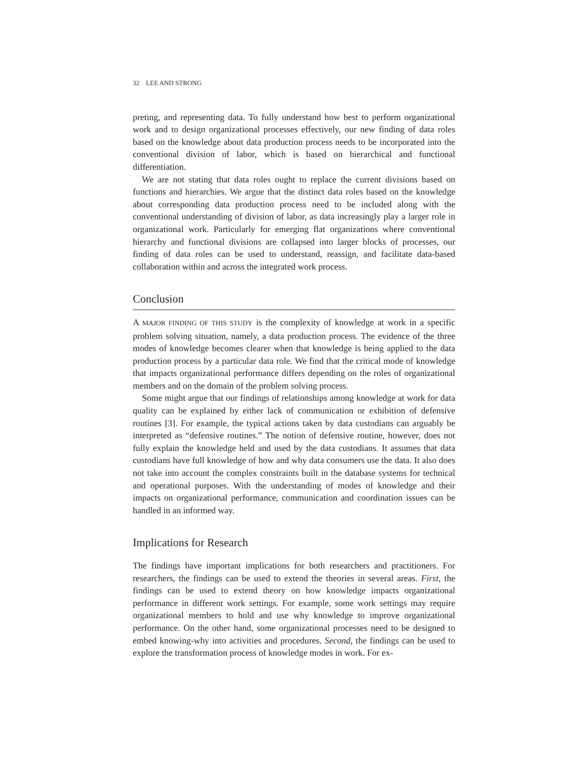32 LEE AND STRONG
preting, and representing data. To fully understand how best to perform organizational work and to design organizational processes effectively, our new finding of data roles based on the knowledge about data production process needs to be incorporated into the conventional division of labor, which is based on hierarchical and functional differentiation.
We are not stating that data roles ought to replace the current divisions based on functions and hierarchies. We argue that the distinct data roles based on the knowledge about corresponding data production process need to be included along with the conventional understanding of division of labor, as data increasingly play a larger role in organizational work. Particularly for emerging flat organizations where conventional hierarchy and functional divisions are collapsed into larger blocks of processes, our finding of data roles can be used to understand, reassign, and facilitate data-based collaboration within and across the integrated work process.
Conclusion
A MAJOR FINDING OF THIS STUDY is the complexity of knowledge at work in a specific problem solving situation, namely, a data production process. The evidence of the three modes of knowledge becomes clearer when that knowledge is being applied to the data production process by a particular data role. We find that the critical mode of knowledge that impacts organizational performance differs depending on the roles of organizational members and on the domain of the problem solving process.
Some might argue that our findings of relationships among knowledge at work for data quality can be explained by either lack of communication or exhibition of defensive routines [3]. For example, the typical actions taken by data custodians can arguably be interpreted as “defensive routines.” The notion of defensive routine, however, does not fully explain the knowledge held and used by the data custodians. It assumes that data custodians have full knowledge of how and why data consumers use the data. It also does not take into account the complex constraints built in the database systems for technical and operational purposes. With the understanding of modes of knowledge and their impacts on organizational performance, communication and coordination issues can be handled in an informed way.
Implications for Research
The findings have important implications for both researchers and practitioners. For researchers, the findings can be used to extend the theories in several areas. First, the findings can be used to extend theory on how knowledge impacts organizational performance in different work settings. For example, some work settings may require organizational members to hold and use why knowledge to improve organizational performance. On the other hand, some organizational processes need to be designed to embed knowing-why into activities and procedures. Second, the findings can be used to explore the transformation process of knowledge modes in work. For ex-